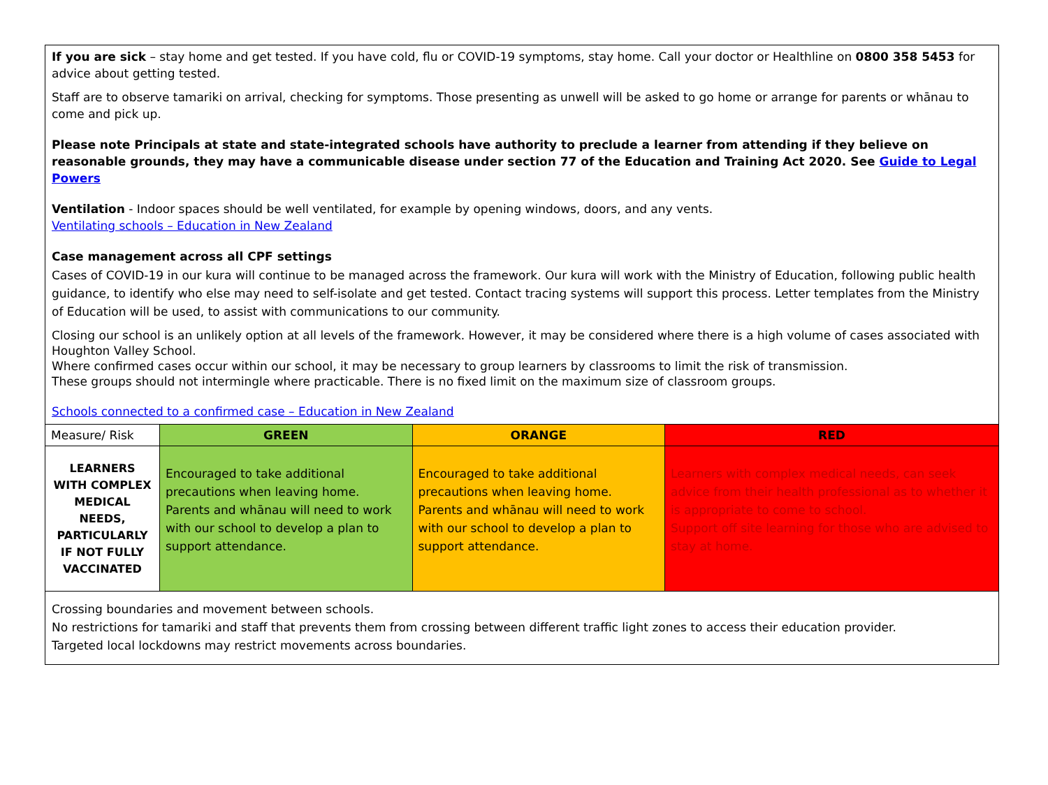If you are sick – stay home and get tested. If you have cold, flu or COVID-19 symptoms, stay home. Call your doctor or Healthline on 0800 358 5453 for advice about getting tested.
Staff are to observe tamariki on arrival, checking for symptoms. Those presenting as unwell will be asked to go home or arrange for parents or whānau to come and pick up.
Please note Principals at state and state-integrated schools have authority to preclude a learner from attending if they believe on reasonable grounds, they may have a communicable disease under section 77 of the Education and Training Act 2020. See Guide to Legal Powers
Ventilation - Indoor spaces should be well ventilated, for example by opening windows, doors, and any vents.
Ventilating schools – Education in New Zealand
Case management across all CPF settings
Cases of COVID-19 in our kura will continue to be managed across the framework. Our kura will work with the Ministry of Education, following public health guidance, to identify who else may need to self-isolate and get tested. Contact tracing systems will support this process. Letter templates from the Ministry of Education will be used, to assist with communications to our community.
Closing our school is an unlikely option at all levels of the framework. However, it may be considered where there is a high volume of cases associated with Houghton Valley School.
Where confirmed cases occur within our school, it may be necessary to group learners by classrooms to limit the risk of transmission.
These groups should not intermingle where practicable. There is no fixed limit on the maximum size of classroom groups.
Schools connected to a confirmed case – Education in New Zealand
| Measure/ Risk | GREEN | ORANGE | RED |
| LEARNERS WITH COMPLEX MEDICAL NEEDS, PARTICULARLY IF NOT FULLY VACCINATED | Encouraged to take additional precautions when leaving home. Parents and whānau will need to work with our school to develop a plan to support attendance. | Encouraged to take additional precautions when leaving home. Parents and whānau will need to work with our school to develop a plan to support attendance. | Learners with complex medical needs, can seek advice from their health professional as to whether it is appropriate to come to school. Support off site learning for those who are advised to stay at home. |
Crossing boundaries and movement between schools.
No restrictions for tamariki and staff that prevents them from crossing between different traffic light zones to access their education provider.
Targeted local lockdowns may restrict movements across boundaries.